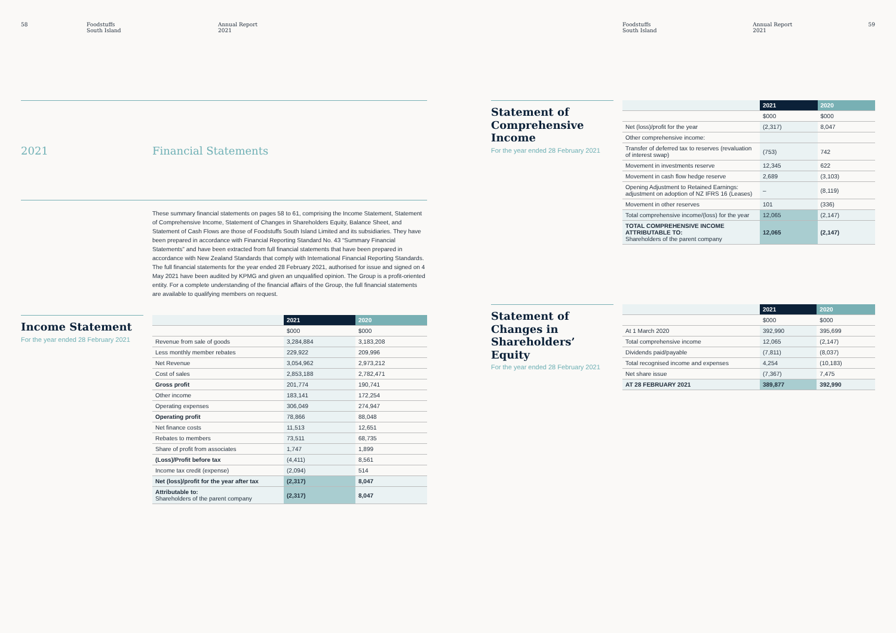58 Foodstuffs
South Island Annual Report
2021
2021 Financial Statements
These summary financial statements on pages 58 to 61, comprising the Income Statement, Statement of Comprehensive Income, Statement of Changes in Shareholders Equity, Balance Sheet, and Statement of Cash Flows are those of Foodstuffs South Island Limited and its subsidiaries. They have been prepared in accordance with Financial Reporting Standard No. 43 “Summary Financial Statements” and have been extracted from full financial statements that have been prepared in accordance with New Zealand Standards that comply with International Financial Reporting Standards. The full financial statements for the year ended 28 February 2021, authorised for issue and signed on 4 May 2021 have been audited by KPMG and given an unqualified opinion. The Group is a profit-oriented entity. For a complete understanding of the financial affairs of the Group, the full financial statements are available to qualifying members on request.
Income Statement
For the year ended 28 February 2021
| | 2021 | 2020 |
| --- | --- | --- |
| | $000 | $000 |
| Revenue from sale of goods | 3,284,884 | 3,183,208 |
| Less monthly member rebates | 229,922 | 209,996 |
| Net Revenue | 3,054,962 | 2,973,212 |
| Cost of sales | 2,853,188 | 2,782,471 |
| Gross profit | 201,774 | 190,741 |
| Other income | 183,141 | 172,254 |
| Operating expenses | 306,049 | 274,947 |
| Operating profit | 78,866 | 88,048 |
| Net finance costs | 11,513 | 12,651 |
| Rebates to members | 73,511 | 68,735 |
| Share of profit from associates | 1,747 | 1,899 |
| (Loss)/Profit before tax | (4,411) | 8,561 |
| Income tax credit (expense) | (2,094) | 514 |
| Net (loss)/profit for the year after tax | (2,317) | 8,047 |
| Attributable to: Shareholders of the parent company | (2,317) | 8,047 |
Foodstuffs
South Island Annual Report
2021 59
Statement of Comprehensive Income
For the year ended 28 February 2021
| | 2021 | 2020 |
| --- | --- | --- |
| | $000 | $000 |
| Net (loss)/profit for the year | (2,317) | 8,047 |
| Other comprehensive income: | | |
| Transfer of deferred tax to reserves (revaluation of interest swap) | (753) | 742 |
| Movement in investments reserve | 12,345 | 622 |
| Movement in cash flow hedge reserve | 2,689 | (3,103) |
| Opening Adjustment to Retained Earnings: adjustment on adoption of NZ IFRS 16 (Leases) | – | (8,119) |
| Movement in other reserves | 101 | (336) |
| Total comprehensive income/(loss) for the year | 12,065 | (2,147) |
| TOTAL COMPREHENSIVE INCOME ATTRIBUTABLE TO: Shareholders of the parent company | 12,065 | (2,147) |
Statement of Changes in Shareholders’ Equity
For the year ended 28 February 2021
| | 2021 | 2020 |
| --- | --- | --- |
| | $000 | $000 |
| At 1 March 2020 | 392,990 | 395,699 |
| Total comprehensive income | 12,065 | (2,147) |
| Dividends paid/payable | (7,811) | (8,037) |
| Total recognised income and expenses | 4,254 | (10,183) |
| Net share issue | (7,367) | 7,475 |
| AT 28 FEBRUARY 2021 | 389,877 | 392,990 |